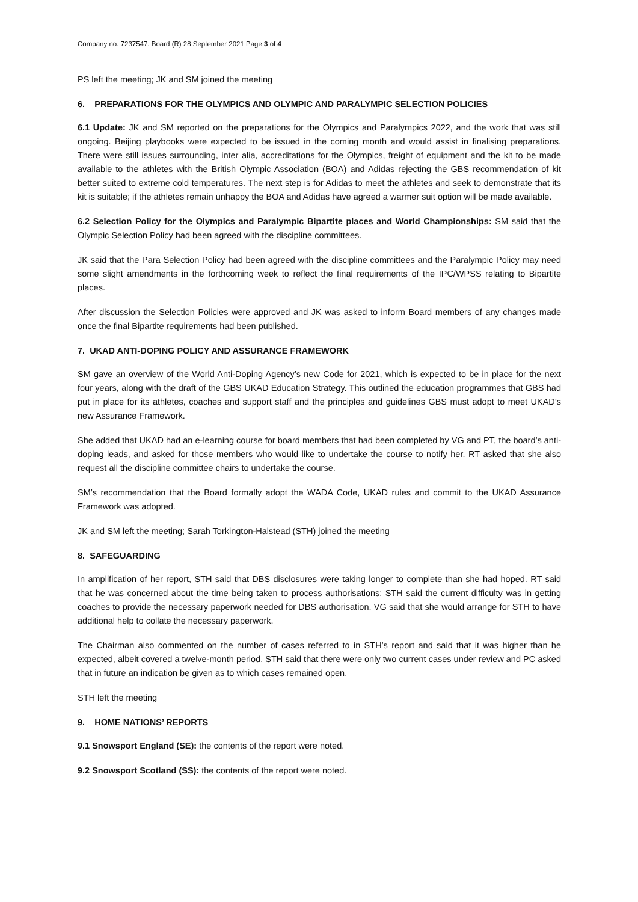Company no. 7237547: Board (R) 28 September 2021 Page 3 of 4
PS left the meeting; JK and SM joined the meeting
6. PREPARATIONS FOR THE OLYMPICS AND OLYMPIC AND PARALYMPIC SELECTION POLICIES
6.1 Update: JK and SM reported on the preparations for the Olympics and Paralympics 2022, and the work that was still ongoing. Beijing playbooks were expected to be issued in the coming month and would assist in finalising preparations. There were still issues surrounding, inter alia, accreditations for the Olympics, freight of equipment and the kit to be made available to the athletes with the British Olympic Association (BOA) and Adidas rejecting the GBS recommendation of kit better suited to extreme cold temperatures. The next step is for Adidas to meet the athletes and seek to demonstrate that its kit is suitable; if the athletes remain unhappy the BOA and Adidas have agreed a warmer suit option will be made available.
6.2 Selection Policy for the Olympics and Paralympic Bipartite places and World Championships: SM said that the Olympic Selection Policy had been agreed with the discipline committees.
JK said that the Para Selection Policy had been agreed with the discipline committees and the Paralympic Policy may need some slight amendments in the forthcoming week to reflect the final requirements of the IPC/WPSS relating to Bipartite places.
After discussion the Selection Policies were approved and JK was asked to inform Board members of any changes made once the final Bipartite requirements had been published.
7. UKAD ANTI-DOPING POLICY AND ASSURANCE FRAMEWORK
SM gave an overview of the World Anti-Doping Agency’s new Code for 2021, which is expected to be in place for the next four years, along with the draft of the GBS UKAD Education Strategy. This outlined the education programmes that GBS had put in place for its athletes, coaches and support staff and the principles and guidelines GBS must adopt to meet UKAD’s new Assurance Framework.
She added that UKAD had an e-learning course for board members that had been completed by VG and PT, the board’s anti-doping leads, and asked for those members who would like to undertake the course to notify her. RT asked that she also request all the discipline committee chairs to undertake the course.
SM’s recommendation that the Board formally adopt the WADA Code, UKAD rules and commit to the UKAD Assurance Framework was adopted.
JK and SM left the meeting; Sarah Torkington-Halstead (STH) joined the meeting
8. SAFEGUARDING
In amplification of her report, STH said that DBS disclosures were taking longer to complete than she had hoped. RT said that he was concerned about the time being taken to process authorisations; STH said the current difficulty was in getting coaches to provide the necessary paperwork needed for DBS authorisation. VG said that she would arrange for STH to have additional help to collate the necessary paperwork.
The Chairman also commented on the number of cases referred to in STH’s report and said that it was higher than he expected, albeit covered a twelve-month period. STH said that there were only two current cases under review and PC asked that in future an indication be given as to which cases remained open.
STH left the meeting
9. HOME NATIONS’ REPORTS
9.1 Snowsport England (SE): the contents of the report were noted.
9.2 Snowsport Scotland (SS): the contents of the report were noted.